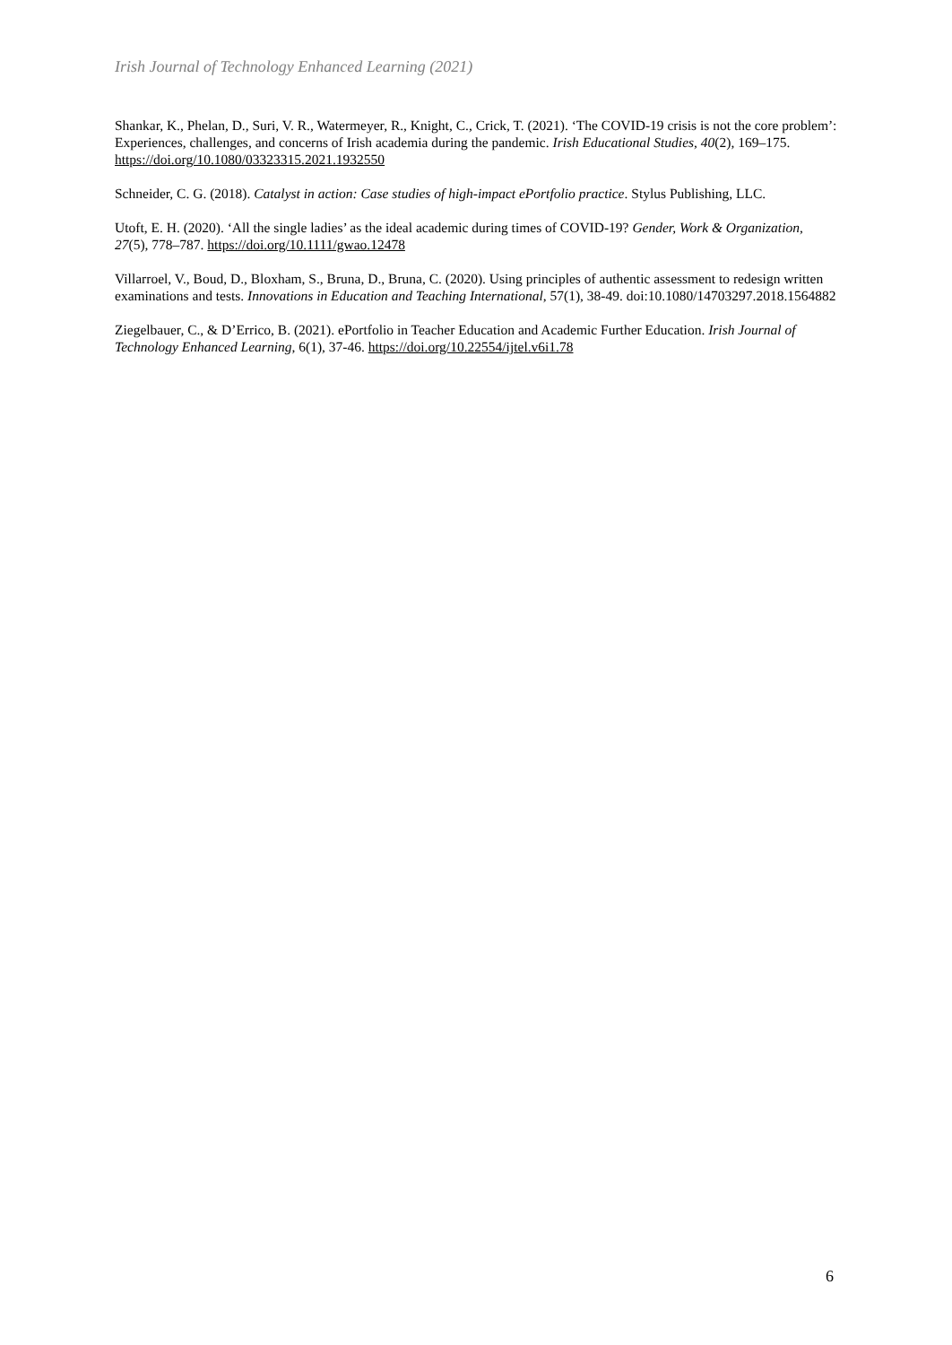Irish Journal of Technology Enhanced Learning (2021)
Shankar, K., Phelan, D., Suri, V. R., Watermeyer, R., Knight, C., Crick, T. (2021). ‘The COVID-19 crisis is not the core problem’: Experiences, challenges, and concerns of Irish academia during the pandemic. Irish Educational Studies, 40(2), 169–175. https://doi.org/10.1080/03323315.2021.1932550
Schneider, C. G. (2018). Catalyst in action: Case studies of high-impact ePortfolio practice. Stylus Publishing, LLC.
Utoft, E. H. (2020). ‘All the single ladies’ as the ideal academic during times of COVID-19? Gender, Work & Organization, 27(5), 778–787. https://doi.org/10.1111/gwao.12478
Villarroel, V., Boud, D., Bloxham, S., Bruna, D., Bruna, C. (2020). Using principles of authentic assessment to redesign written examinations and tests. Innovations in Education and Teaching International, 57(1), 38-49. doi:10.1080/14703297.2018.1564882
Ziegelbauer, C., & D’Errico, B. (2021). ePortfolio in Teacher Education and Academic Further Education. Irish Journal of Technology Enhanced Learning, 6(1), 37-46. https://doi.org/10.22554/ijtel.v6i1.78
6